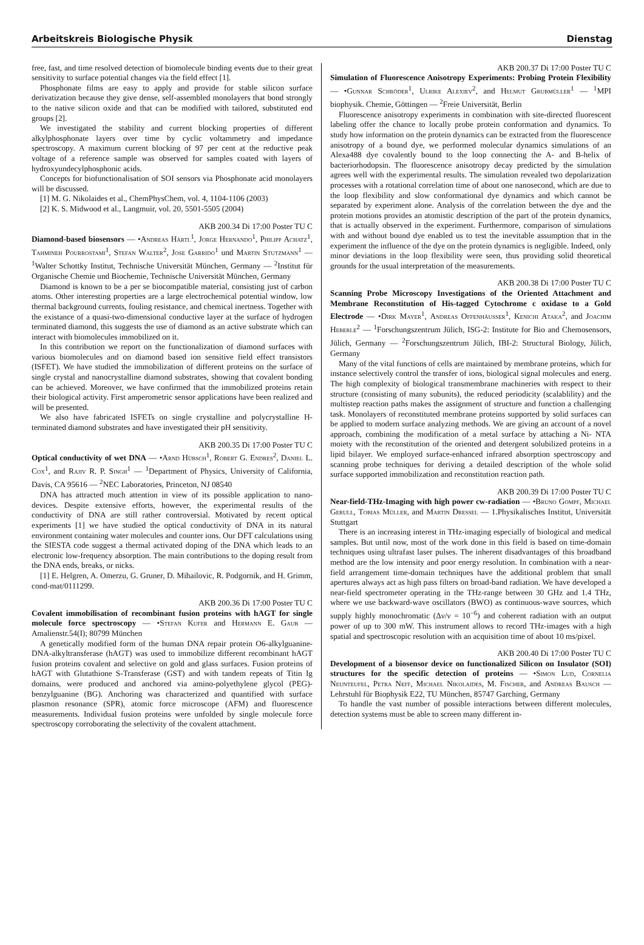Arbeitskreis Biologische Physik Dienstag
free, fast, and time resolved detection of biomolecule binding events due to their great sensitivity to surface potential changes via the field effect [1].
Phosphonate films are easy to apply and provide for stable silicon surface derivatization because they give dense, self-assembled monolayers that bond strongly to the native silicon oxide and that can be modified with tailored, substituted end groups [2].
We investigated the stability and current blocking properties of different alkylphosphonate layers over time by cyclic voltammetry and impedance spectroscopy. A maximum current blocking of 97 per cent at the reductive peak voltage of a reference sample was observed for samples coated with layers of hydroxyundecylphosphonic acids.
Concepts for biofunctionalisation of SOI sensors via Phosphonate acid monolayers will be discussed.
[1] M. G. Nikolaides et al., ChemPhysChem, vol. 4, 1104-1106 (2003)
[2] K. S. Midwood et al., Langmuir, vol. 20, 5501-5505 (2004)
AKB 200.34 Di 17:00 Poster TU C
Diamond-based biosensors — •Andreas Härtl<sup>1</sup>, Jorge Hernando<sup>1</sup>, Philipp Achatz<sup>1</sup>, Tahmineh Pourrostami<sup>1</sup>, Stefan Walter<sup>2</sup>, Jose Garrido<sup>1</sup> und Martin Stutzmann<sup>1</sup> — <sup>1</sup>Walter Schottky Institut, Technische Universität München, Germany — <sup>2</sup>Institut für Organische Chemie und Biochemie, Technische Universität München, Germany
Diamond is known to be a per se biocompatible material, consisting just of carbon atoms. Other interesting properties are a large electrochemical potential window, low thermal background currents, fouling resistance, and chemical inertness. Together with the existance of a quasi-two-dimensional conductive layer at the surface of hydrogen terminated diamond, this suggests the use of diamond as an active substrate which can interact with biomolecules immobilized on it.
In this contribution we report on the functionalization of diamond surfaces with various biomolecules and on diamond based ion sensitive field effect transistors (ISFET). We have studied the immobilization of different proteins on the surface of single crystal and nanocrystalline diamond substrates, showing that covalent bonding can be achieved. Moreover, we have confirmed that the immobilized proteins retain their biological activity. First amperometric sensor applications have been realized and will be presented.
We also have fabricated ISFETs on single crystalline and polycrystalline H-terminated diamond substrates and have investigated their pH sensitivity.
AKB 200.35 Di 17:00 Poster TU C
Optical conductivity of wet DNA — •Arnd Hübsch<sup>1</sup>, Robert G. Endres<sup>2</sup>, Daniel L. Cox<sup>1</sup>, and Rajiv R. P. Singh<sup>1</sup> — <sup>1</sup>Department of Physics, University of California, Davis, CA 95616 — <sup>2</sup>NEC Laboratories, Princeton, NJ 08540
DNA has attracted much attention in view of its possible application to nano-devices. Despite extensive efforts, however, the experimental results of the conductivity of DNA are still rather controversial. Motivated by recent optical experiments [1] we have studied the optical conductivity of DNA in its natural environment containing water molecules and counter ions. Our DFT calculations using the SIESTA code suggest a thermal activated doping of the DNA which leads to an electronic low-frequency absorption. The main contributions to the doping result from the DNA ends, breaks, or nicks.
[1] E. Helgren, A. Omerzu, G. Gruner, D. Mihailovic, R. Podgornik, and H. Grimm, cond-mat/0111299.
AKB 200.36 Di 17:00 Poster TU C
Covalent immobilisation of recombinant fusion proteins with hAGT for single molecule force spectroscopy — •Stefan Kufer and Hermann E. Gaub — Amalienstr.54(I); 80799 München
A genetically modified form of the human DNA repair protein O6-alkylguanine-DNA-alkyltransferase (hAGT) was used to immobilize different recombinant hAGT fusion proteins covalent and selective on gold and glass surfaces. Fusion proteins of hAGT with Glutathione S-Transferase (GST) and with tandem repeats of Titin Ig domains, were produced and anchored via amino-polyethylene glycol (PEG)-benzylguanine (BG). Anchoring was characterized and quantified with surface plasmon resonance (SPR), atomic force microscope (AFM) and fluorescence measurements. Individual fusion proteins were unfolded by single molecule force spectroscopy corroborating the selectivity of the covalent attachment.
AKB 200.37 Di 17:00 Poster TU C
Simulation of Fluorescence Anisotropy Experiments: Probing Protein Flexibility — •Gunnar Schröder<sup>1</sup>, Ulrike Alexiev<sup>2</sup>, and Helmut Grubmüller<sup>1</sup> — <sup>1</sup>MPI biophysik. Chemie, Göttingen — <sup>2</sup>Freie Universität, Berlin
Fluorescence anisotropy experiments in combination with site-directed fluorescent labeling offer the chance to locally probe protein conformation and dynamics. To study how information on the protein dynamics can be extracted from the fluorescence anisotropy of a bound dye, we performed molecular dynamics simulations of an Alexa488 dye covalently bound to the loop connecting the A- and B-helix of bacteriorhodopsin. The fluorescence anisotropy decay predicted by the simulation agrees well with the experimental results. The simulation revealed two depolarization processes with a rotational correlation time of about one nanosecond, which are due to the loop flexibility and slow conformational dye dynamics and which cannot be separated by experiment alone. Analysis of the correlation between the dye and the protein motions provides an atomistic description of the part of the protein dynamics, that is actually observed in the experiment. Furthermore, comparison of simulations with and without bound dye enabled us to test the inevitable assumption that in the experiment the influence of the dye on the protein dynamics is negligible. Indeed, only minor deviations in the loop flexibility were seen, thus providing solid theoretical grounds for the usual interpretation of the measurements.
AKB 200.38 Di 17:00 Poster TU C
Scanning Probe Microscopy Investigations of the Oriented Attachment and Membrane Reconstitution of His-tagged Cytochrome c oxidase to a Gold Electrode — •Dirk Mayer<sup>1</sup>, Andreas Offenhäusser<sup>1</sup>, Kenichi Ataka<sup>2</sup>, and Joachim Heberle<sup>2</sup> — <sup>1</sup>Forschungszentrum Jülich, ISG-2: Institute for Bio and Chemosensors, Jülich, Germany — <sup>2</sup>Forschungszentrum Jülich, IBI-2: Structural Biology, Jülich, Germany
Many of the vital functions of cells are maintained by membrane proteins, which for instance selectively control the transfer of ions, biological signal molecules and energ. The high complexity of biological transmembrane machineries with respect to their structure (consisting of many subunits), the reduced periodicity (scalablility) and the multistep reaction paths makes the assignment of structure and function a challenging task. Monolayers of reconstituted membrane proteins supported by solid surfaces can be applied to modern surface analyzing methods. We are giving an account of a novel approach, combining the modification of a metal surface by attaching a Ni- NTA moiety with the reconstitution of the oriented and detergent solubilized proteins in a lipid bilayer. We employed surface-enhanced infrared absorption spectroscopy and scanning probe techniques for deriving a detailed description of the whole solid surface supported immobilization and reconstitution reaction path.
AKB 200.39 Di 17:00 Poster TU C
Near-field-THz-Imaging with high power cw-radiation — •Bruno Gompf, Michael Gerull, Tobias Müller, and Martin Dressel — 1.Physikalisches Institut, Universität Stuttgart
There is an increasing interest in THz-imaging especially of biological and medical samples. But until now, most of the work done in this field is based on time-domain techniques using ultrafast laser pulses. The inherent disadvantages of this broadband method are the low intensity and poor energy resolution. In combination with a near-field arrangement time-domain techniques have the additional problem that small apertures always act as high pass filters on broad-band radiation. We have developed a near-field spectrometer operating in the THz-range between 30 GHz and 1.4 THz, where we use backward-wave oscillators (BWO) as continuous-wave sources, which supply highly monochromatic (Δν/ν = 10<sup>−6</sup>) and coherent radiation with an output power of up to 300 mW. This instrument allows to record THz-images with a high spatial and spectroscopic resolution with an acquisition time of about 10 ms/pixel.
AKB 200.40 Di 17:00 Poster TU C
Development of a biosensor device on functionalized Silicon on Insulator (SOI) structures for the specific detection of proteins — •Simon Lud, Cornelia Neunteufel, Petra Neff, Michael Nikolaides, M. Fischer, and Andreas Bausch — Lehrstuhl für Biophysik E22, TU München, 85747 Garching, Germany
To handle the vast number of possible interactions between different molecules, detection systems must be able to screen many different in-